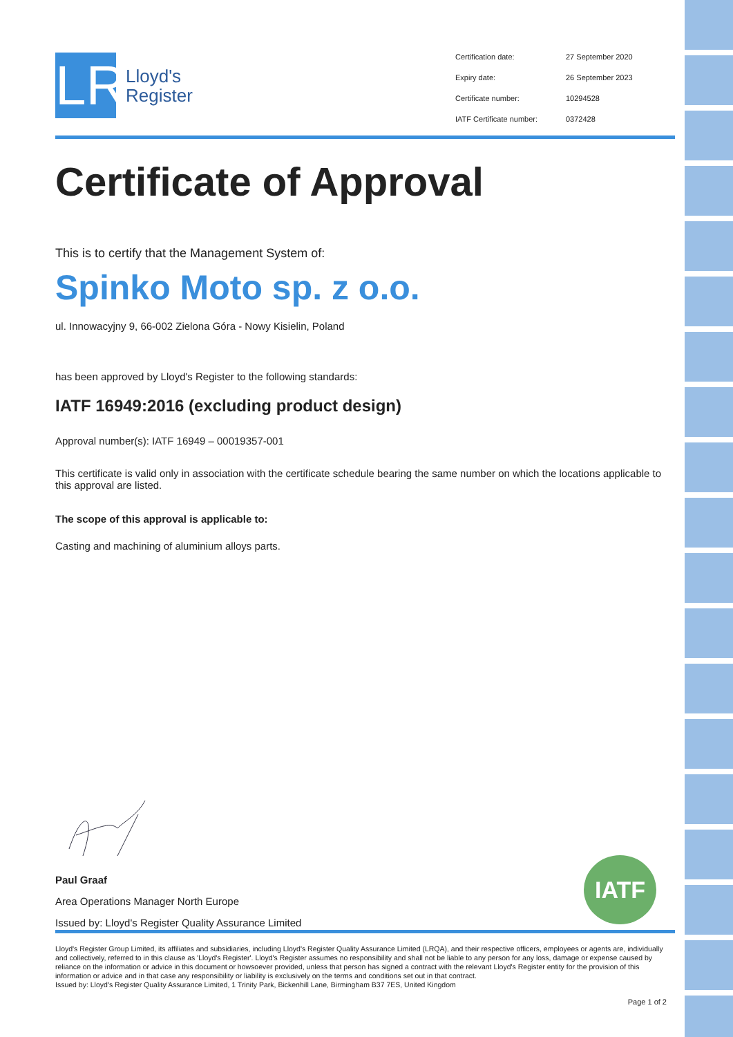LR
Lloyd's
Register
Certification date: 27 September 2020 Expiry date: 26 September 2023 Certificate number: 10294528 IATF Certificate number: 0372428
Certificate of Approval
This is to certify that the Management System of:
Spinko Moto sp. z o.o.
ul. Innowacyjny 9, 66-002 Zielona Góra - Nowy Kisielin, Poland
has been approved by Lloyd's Register to the following standards:
IATF 16949:2016 (excluding product design)
Approval number(s): IATF 16949 – 00019357-001
This certificate is valid only in association with the certificate schedule bearing the same number on which the locations applicable to this approval are listed.
The scope of this approval is applicable to:
Casting and machining of aluminium alloys parts.
Paul Graaf
Area Operations Manager North Europe
Issued by: Lloyd's Register Quality Assurance Limited
IATF
Lloyd's Register Group Limited, its affiliates and subsidiaries, including Lloyd's Register Quality Assurance Limited (LRQA), and their respective officers, employees or agents are, individually and collectively, referred to in this clause as 'Lloyd's Register'. Lloyd's Register assumes no responsibility and shall not be liable to any person for any loss, damage or expense caused by reliance on the information or advice in this document or howsoever provided, unless that person has signed a contract with the relevant Lloyd's Register entity for the provision of this information or advice and in that case any responsibility or liability is exclusively on the terms and conditions set out in that contract.
Issued by: Lloyd's Register Quality Assurance Limited, 1 Trinity Park, Bickenhill Lane, Birmingham B37 7ES, United Kingdom
Page 1 of 2